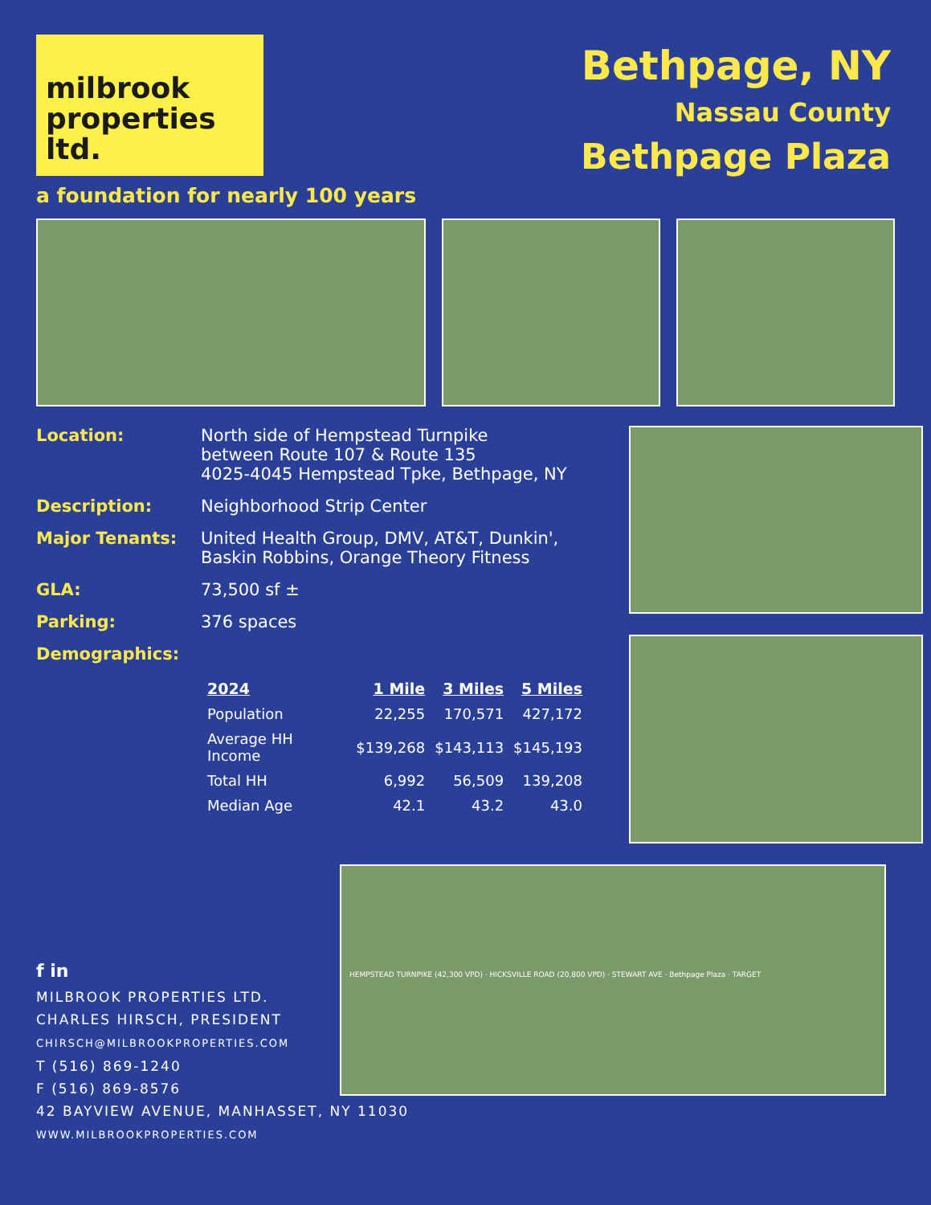milbrook
properties ltd.
a foundation for nearly 100 years
Bethpage, NY
Nassau County
Bethpage Plaza
Location: North side of Hempstead Turnpike
between Route 107 & Route 135
4025-4045 Hempstead Tpke, Bethpage, NY
Description: Neighborhood Strip Center
Major Tenants: United Health Group, DMV, AT&T, Dunkin',
Baskin Robbins, Orange Theory Fitness
GLA: 73,500 sf ±
Parking: 376 spaces
Demographics:
| 2024 | 1 Mile | 3 Miles | 5 Miles |
| --- | --- | --- | --- |
| Population | 22,255 | 170,571 | 427,172 |
| Average HH Income | $139,268 | $143,113 | $145,193 |
| Total HH | 6,992 | 56,509 | 139,208 |
| Median Age | 42.1 | 43.2 | 43.0 |
f in
MILBROOK PROPERTIES LTD.
CHARLES HIRSCH, PRESIDENT
CHIRSCH@MILBROOKPROPERTIES.COM
T (516) 869-1240
F (516) 869-8576
42 BAYVIEW AVENUE, MANHASSET, NY 11030
WWW.MILBROOKPROPERTIES.COM
HEMPSTEAD TURNPIKE (42,300 VPD) · HICKSVILLE ROAD (20,800 VPD) · STEWART AVE · Bethpage Plaza · TARGET